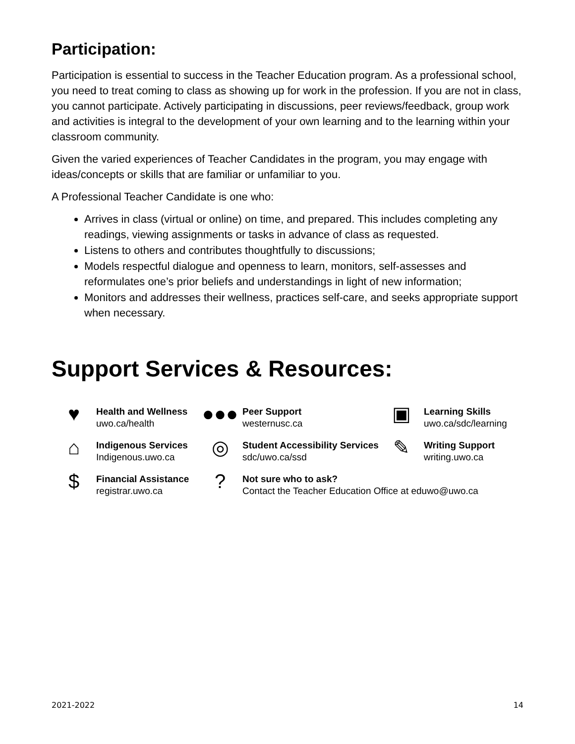Participation:
Participation is essential to success in the Teacher Education program. As a professional school, you need to treat coming to class as showing up for work in the profession. If you are not in class, you cannot participate. Actively participating in discussions, peer reviews/feedback, group work and activities is integral to the development of your own learning and to the learning within your classroom community.
Given the varied experiences of Teacher Candidates in the program, you may engage with ideas/concepts or skills that are familiar or unfamiliar to you.
A Professional Teacher Candidate is one who:
Arrives in class (virtual or online) on time, and prepared. This includes completing any readings, viewing assignments or tasks in advance of class as requested.
Listens to others and contributes thoughtfully to discussions;
Models respectful dialogue and openness to learn, monitors, self-assesses and reformulates one’s prior beliefs and understandings in light of new information;
Monitors and addresses their wellness, practices self-care, and seeks appropriate support when necessary.
Support Services & Resources:
♥
Health and Wellness
uwo.ca/health
●●●
Peer Support
westernusc.ca
▣
Learning Skills
uwo.ca/sdc/learning
⌂
Indigenous Services
Indigenous.uwo.ca
◎
Student Accessibility Services
sdc/uwo.ca/ssd
✎
Writing Support
writing.uwo.ca
$
Financial Assistance
registrar.uwo.ca
?
Not sure who to ask?
Contact the Teacher Education Office at eduwo@uwo.ca
2021-2022 14